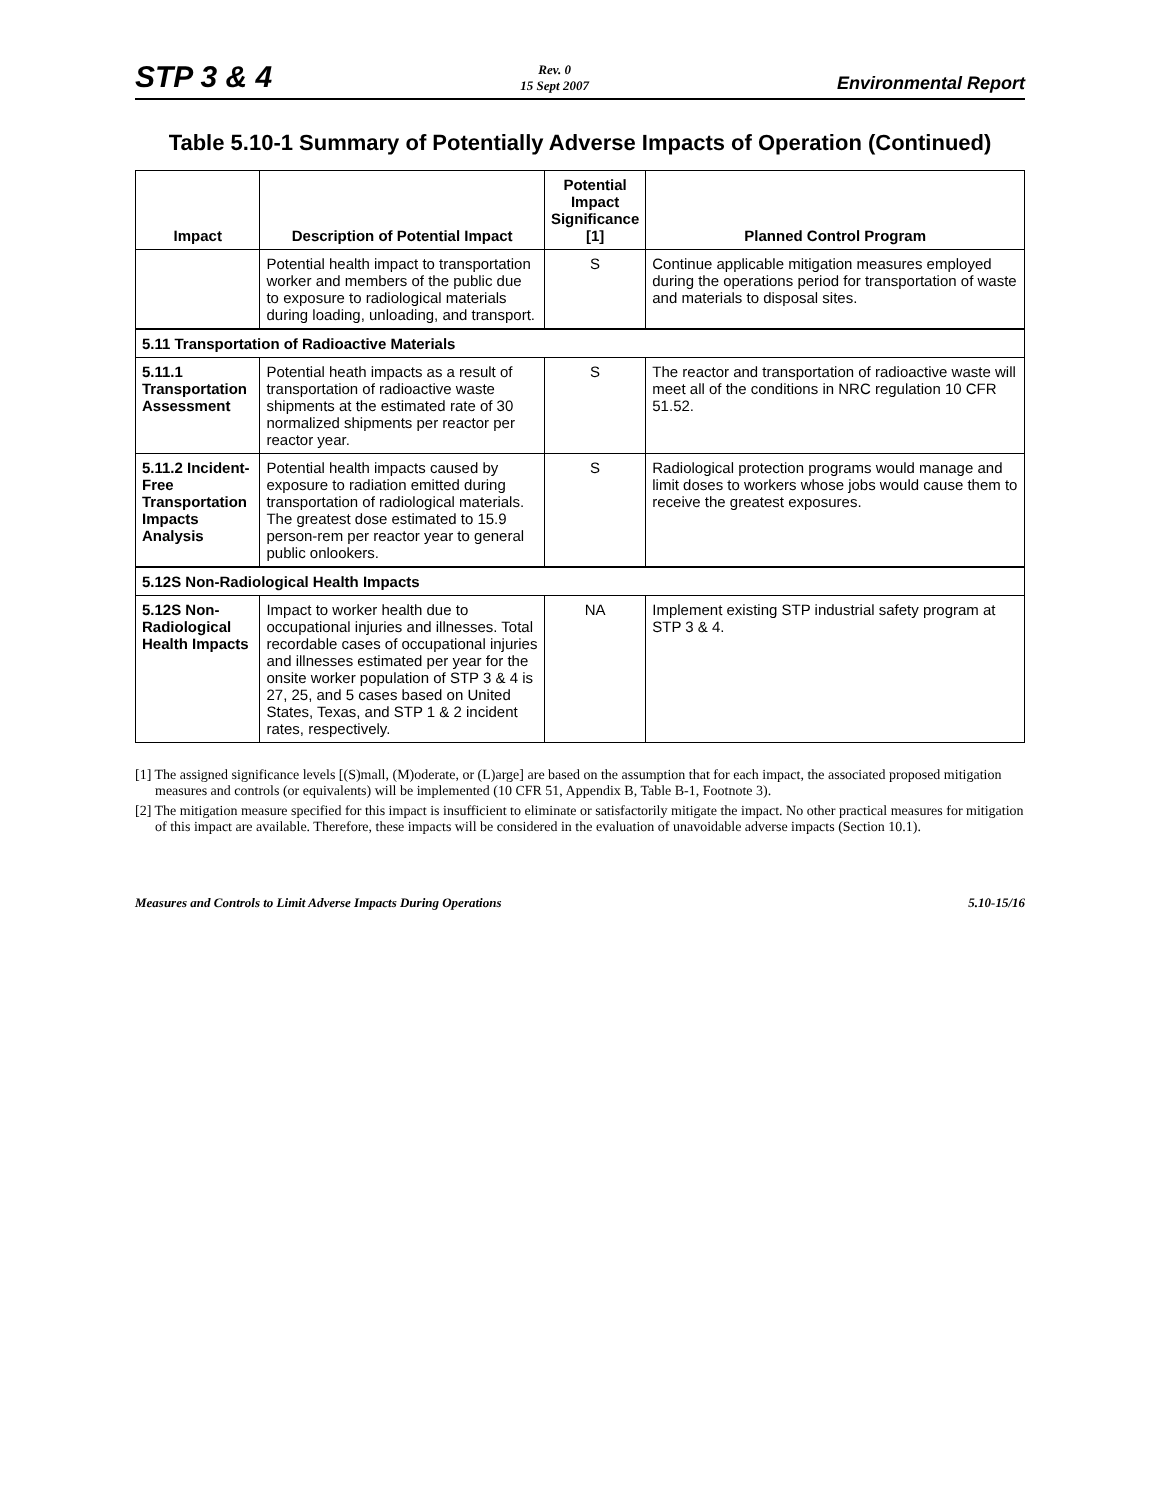STP 3 & 4 Rev. 0
15 Sept 2007 Environmental Report
Table 5.10-1 Summary of Potentially Adverse Impacts of Operation (Continued)
| Impact | Description of Potential Impact | Potential Impact Significance [1] | Planned Control Program |
| --- | --- | --- | --- |
| | Potential health impact to transportation worker and members of the public due to exposure to radiological materials during loading, unloading, and transport. | S | Continue applicable mitigation measures employed during the operations period for transportation of waste and materials to disposal sites. |
| 5.11 Transportation of Radioactive Materials | | | |
| 5.11.1 Transportation Assessment | Potential heath impacts as a result of transportation of radioactive waste shipments at the estimated rate of 30 normalized shipments per reactor per reactor year. | S | The reactor and transportation of radioactive waste will meet all of the conditions in NRC regulation 10 CFR 51.52. |
| 5.11.2 Incident-Free Transportation Impacts Analysis | Potential health impacts caused by exposure to radiation emitted during transportation of radiological materials. The greatest dose estimated to 15.9 person-rem per reactor year to general public onlookers. | S | Radiological protection programs would manage and limit doses to workers whose jobs would cause them to receive the greatest exposures. |
| 5.12S Non-Radiological Health Impacts | | | |
| 5.12S Non-Radiological Health Impacts | Impact to worker health due to occupational injuries and illnesses. Total recordable cases of occupational injuries and illnesses estimated per year for the onsite worker population of STP 3 & 4 is 27, 25, and 5 cases based on United States, Texas, and STP 1 & 2 incident rates, respectively. | NA | Implement existing STP industrial safety program at STP 3 & 4. |
[1] The assigned significance levels [(S)mall, (M)oderate, or (L)arge] are based on the assumption that for each impact, the associated proposed mitigation measures and controls (or equivalents) will be implemented (10 CFR 51, Appendix B, Table B-1, Footnote 3).
[2] The mitigation measure specified for this impact is insufficient to eliminate or satisfactorily mitigate the impact. No other practical measures for mitigation of this impact are available. Therefore, these impacts will be considered in the evaluation of unavoidable adverse impacts (Section 10.1).
Measures and Controls to Limit Adverse Impacts During Operations 5.10-15/16